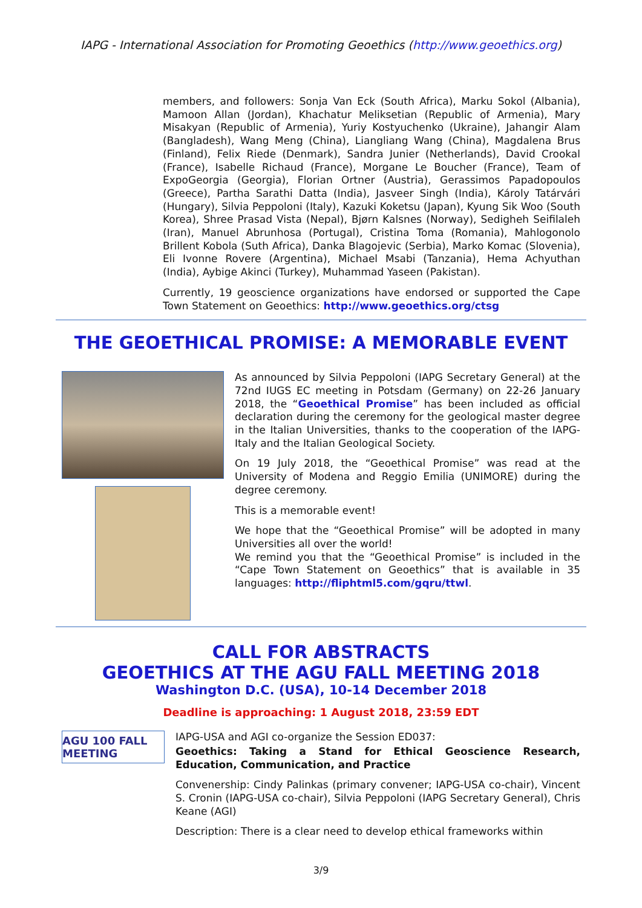IAPG - International Association for Promoting Geoethics (http://www.geoethics.org)
members, and followers: Sonja Van Eck (South Africa), Marku Sokol (Albania), Mamoon Allan (Jordan), Khachatur Meliksetian (Republic of Armenia), Mary Misakyan (Republic of Armenia), Yuriy Kostyuchenko (Ukraine), Jahangir Alam (Bangladesh), Wang Meng (China), Liangliang Wang (China), Magdalena Brus (Finland), Felix Riede (Denmark), Sandra Junier (Netherlands), David Crookal (France), Isabelle Richaud (France), Morgane Le Boucher (France), Team of ExpoGeorgia (Georgia), Florian Ortner (Austria), Gerassimos Papadopoulos (Greece), Partha Sarathi Datta (India), Jasveer Singh (India), Károly Tatárvári (Hungary), Silvia Peppoloni (Italy), Kazuki Koketsu (Japan), Kyung Sik Woo (South Korea), Shree Prasad Vista (Nepal), Bjørn Kalsnes (Norway), Sedigheh Seifilaleh (Iran), Manuel Abrunhosa (Portugal), Cristina Toma (Romania), Mahlogonolo Brillent Kobola (Suth Africa), Danka Blagojevic (Serbia), Marko Komac (Slovenia), Eli Ivonne Rovere (Argentina), Michael Msabi (Tanzania), Hema Achyuthan (India), Aybige Akinci (Turkey), Muhammad Yaseen (Pakistan).
Currently, 19 geoscience organizations have endorsed or supported the Cape Town Statement on Geoethics: http://www.geoethics.org/ctsg
THE GEOETHICAL PROMISE: A MEMORABLE EVENT
As announced by Silvia Peppoloni (IAPG Secretary General) at the 72nd IUGS EC meeting in Potsdam (Germany) on 22-26 January 2018, the “Geoethical Promise” has been included as official declaration during the ceremony for the geological master degree in the Italian Universities, thanks to the cooperation of the IAPG-Italy and the Italian Geological Society.
On 19 July 2018, the “Geoethical Promise” was read at the University of Modena and Reggio Emilia (UNIMORE) during the degree ceremony.
This is a memorable event!
We hope that the “Geoethical Promise” will be adopted in many Universities all over the world!
We remind you that the “Geoethical Promise” is included in the “Cape Town Statement on Geoethics” that is available in 35 languages: http://fliphtml5.com/gqru/ttwl.
CALL FOR ABSTRACTS
GEOETHICS AT THE AGU FALL MEETING 2018
Washington D.C. (USA), 10-14 December 2018
Deadline is approaching: 1 August 2018, 23:59 EDT
AGU 100 FALL MEETING
IAPG-USA and AGI co-organize the Session ED037:
Geoethics: Taking a Stand for Ethical Geoscience Research, Education, Communication, and Practice
Convenership: Cindy Palinkas (primary convener; IAPG-USA co-chair), Vincent S. Cronin (IAPG-USA co-chair), Silvia Peppoloni (IAPG Secretary General), Chris Keane (AGI)
Description: There is a clear need to develop ethical frameworks within
3/9